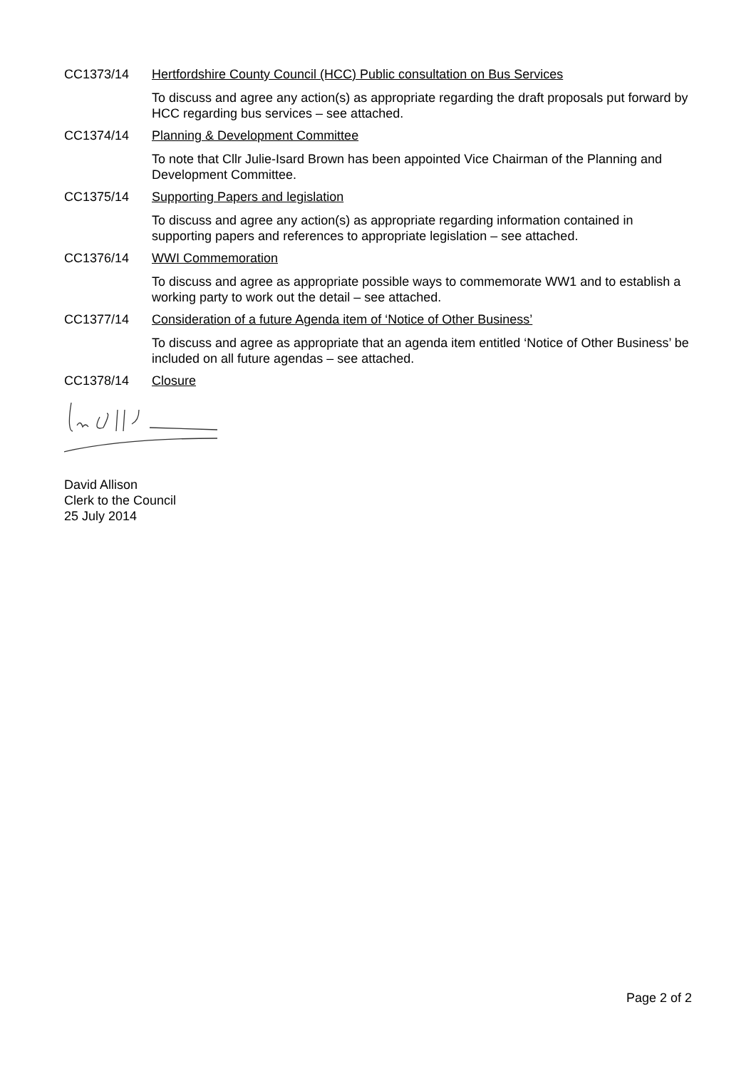CC1373/14 Hertfordshire County Council (HCC) Public consultation on Bus Services
To discuss and agree any action(s) as appropriate regarding the draft proposals put forward by HCC regarding bus services – see attached.
CC1374/14 Planning & Development Committee
To note that Cllr Julie-Isard Brown has been appointed Vice Chairman of the Planning and Development Committee.
CC1375/14 Supporting Papers and legislation
To discuss and agree any action(s) as appropriate regarding information contained in supporting papers and references to appropriate legislation – see attached.
CC1376/14 WWI Commemoration
To discuss and agree as appropriate possible ways to commemorate WW1 and to establish a working party to work out the detail – see attached.
CC1377/14 Consideration of a future Agenda item of ‘Notice of Other Business’
To discuss and agree as appropriate that an agenda item entitled ‘Notice of Other Business’ be included on all future agendas – see attached.
CC1378/14 Closure
David Allison
Clerk to the Council
25 July 2014
Page 2 of 2